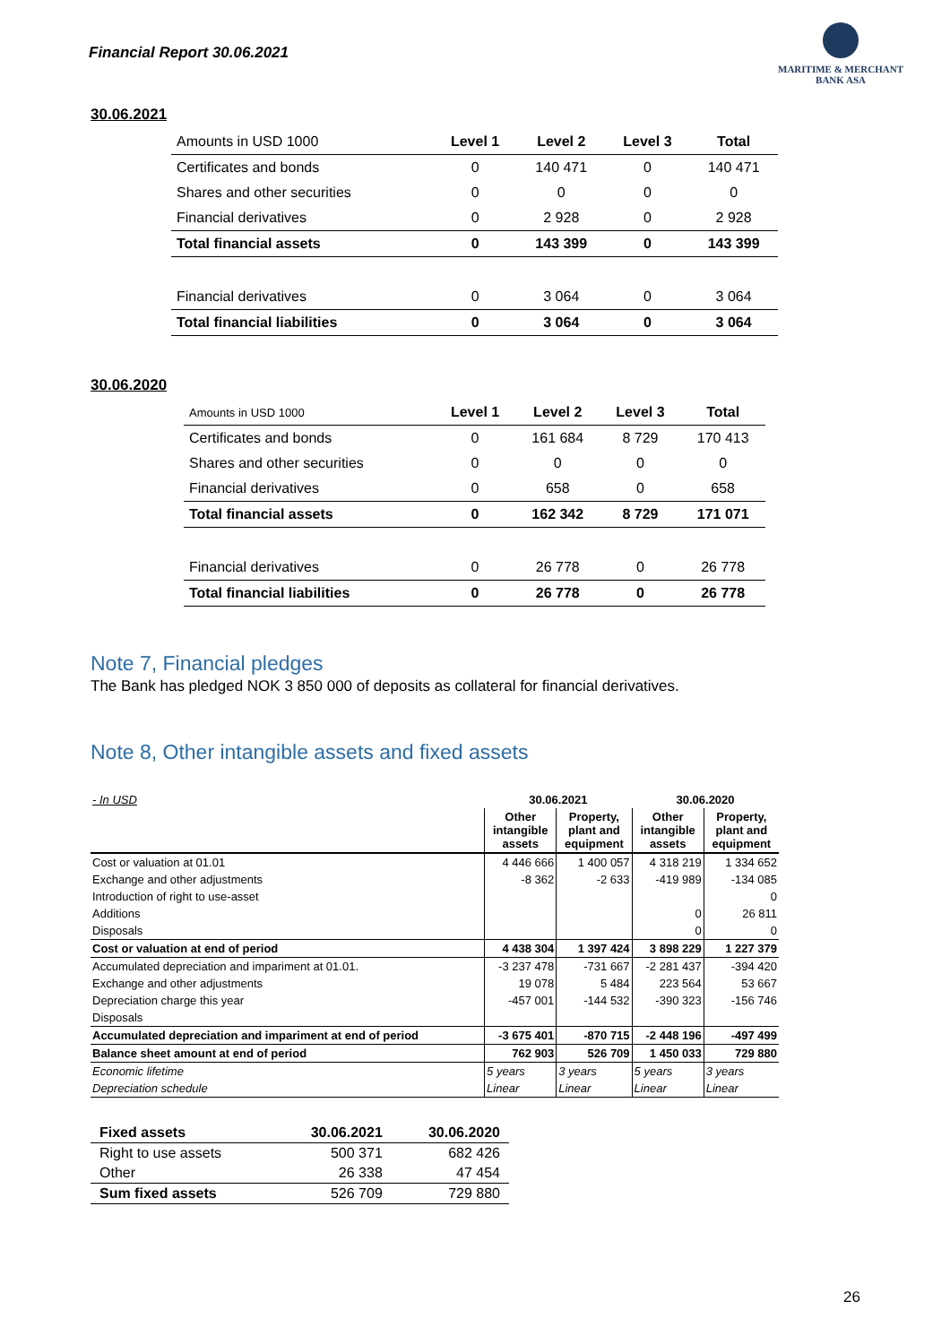Financial Report 30.06.2021
MARITIME & MERCHANT
BANK ASA
30.06.2021
| Amounts in USD 1000 | Level 1 | Level 2 | Level 3 | Total |
| --- | --- | --- | --- | --- |
| Certificates and bonds | 0 | 140 471 | 0 | 140 471 |
| Shares and other securities | 0 | 0 | 0 | 0 |
| Financial derivatives | 0 | 2 928 | 0 | 2 928 |
| Total financial assets | 0 | 143 399 | 0 | 143 399 |
| Financial derivatives | 0 | 3 064 | 0 | 3 064 |
| Total financial liabilities | 0 | 3 064 | 0 | 3 064 |
30.06.2020
| Amounts in USD 1000 | Level 1 | Level 2 | Level 3 | Total |
| --- | --- | --- | --- | --- |
| Certificates and bonds | 0 | 161 684 | 8 729 | 170 413 |
| Shares and other securities | 0 | 0 | 0 | 0 |
| Financial derivatives | 0 | 658 | 0 | 658 |
| Total financial assets | 0 | 162 342 | 8 729 | 171 071 |
| Financial derivatives | 0 | 26 778 | 0 | 26 778 |
| Total financial liabilities | 0 | 26 778 | 0 | 26 778 |
Note 7, Financial pledges
The Bank has pledged NOK 3 850 000 of deposits as collateral for financial derivatives.
Note 8, Other intangible assets and fixed assets
| - In USD | 30.06.2021 | | 30.06.2020 | |
| --- | --- | --- | --- | --- |
| | Other intangible assets | Property, plant and equipment | Other intangible assets | Property, plant and equipment |
| Cost or valuation at 01.01 | 4 446 666 | 1 400 057 | 4 318 219 | 1 334 652 |
| Exchange and other adjustments | -8 362 | -2 633 | -419 989 | -134 085 |
| Introduction of right to use-asset | | | | 0 |
| Additions | | | 0 | 26 811 |
| Disposals | | | 0 | 0 |
| Cost or valuation at end of period | 4 438 304 | 1 397 424 | 3 898 229 | 1 227 379 |
| Accumulated depreciation and impariment at 01.01. | -3 237 478 | -731 667 | -2 281 437 | -394 420 |
| Exchange and other adjustments | 19 078 | 5 484 | 223 564 | 53 667 |
| Depreciation charge this year | -457 001 | -144 532 | -390 323 | -156 746 |
| Disposals | | | | |
| Accumulated depreciation and impariment at end of period | -3 675 401 | -870 715 | -2 448 196 | -497 499 |
| Balance sheet amount at end of period | 762 903 | 526 709 | 1 450 033 | 729 880 |
| Economic lifetime | 5 years | 3 years | 5 years | 3 years |
| Depreciation schedule | Linear | Linear | Linear | Linear |
| Fixed assets | 30.06.2021 | 30.06.2020 |
| --- | --- | --- |
| Right to use assets | 500 371 | 682 426 |
| Other | 26 338 | 47 454 |
| Sum fixed assets | 526 709 | 729 880 |
26